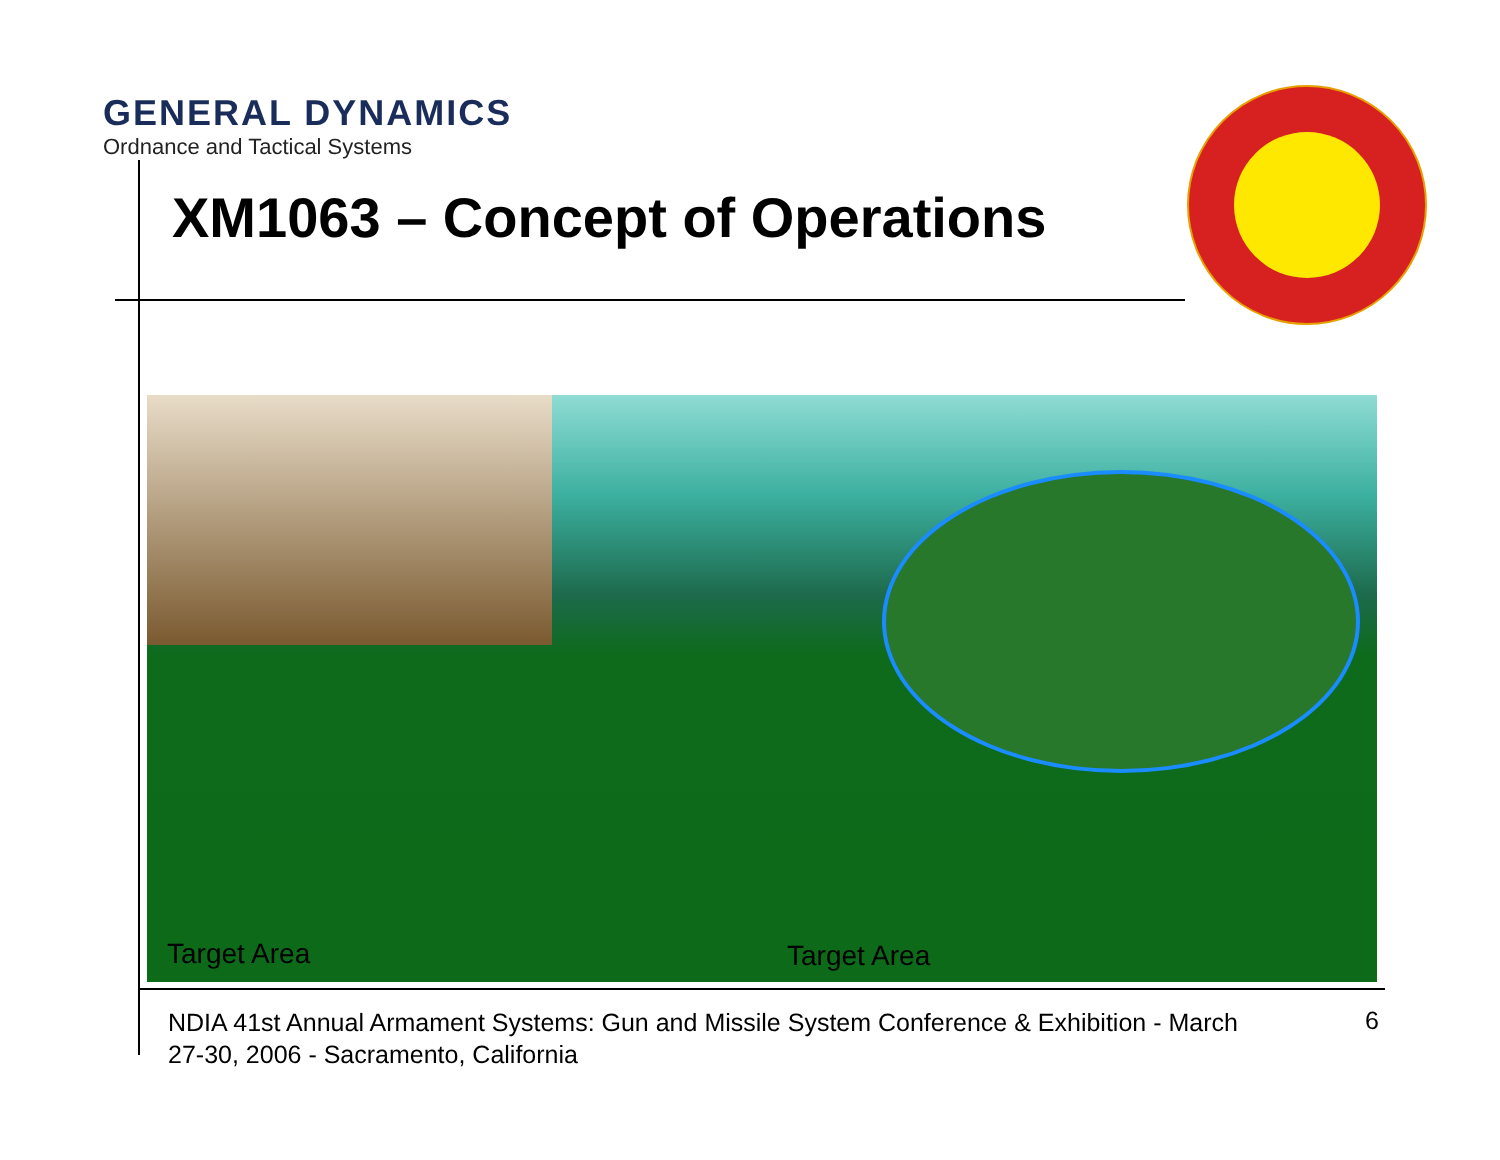GENERAL DYNAMICS
Ordnance and Tactical Systems
XM1063 – Concept of Operations
Target Area Target Area
NDIA 41st Annual Armament Systems: Gun and Missile System Conference & Exhibition - March 27-30, 2006 - Sacramento, California
6